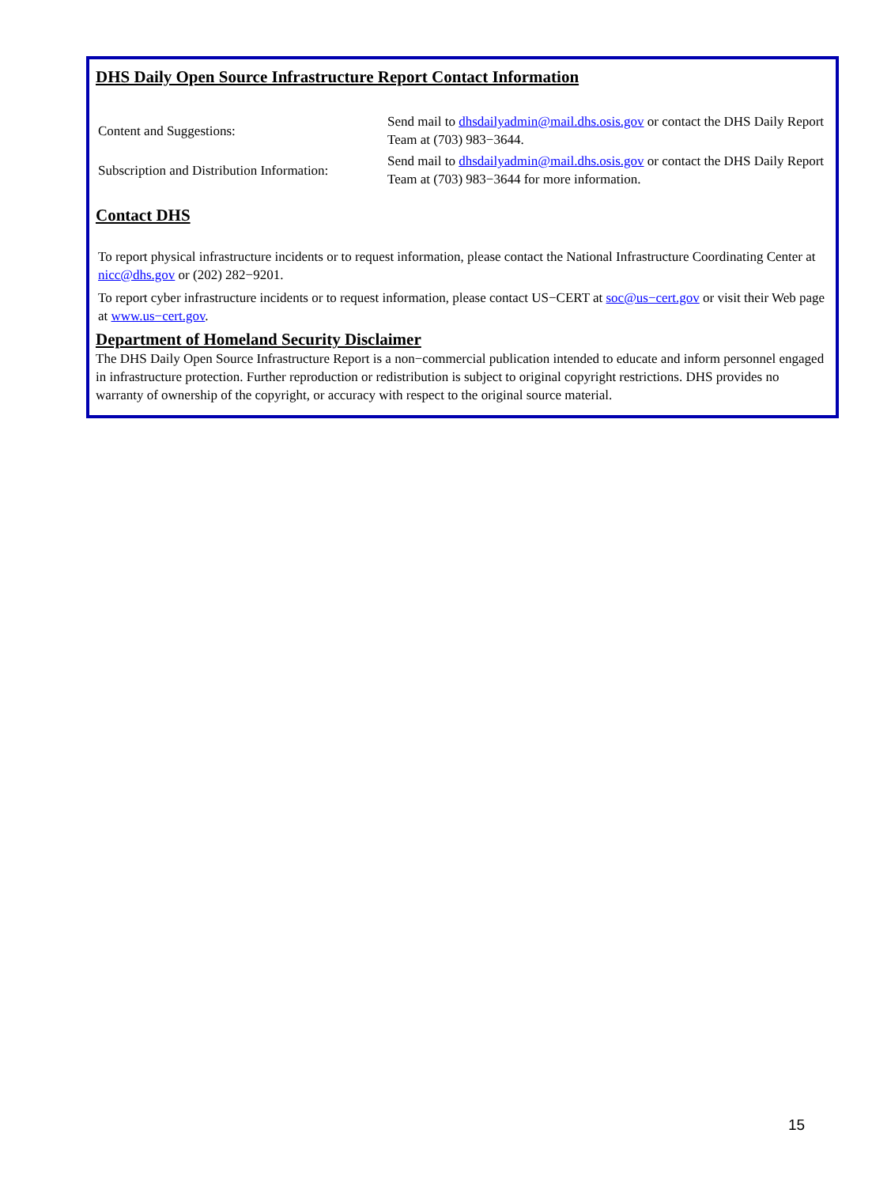DHS Daily Open Source Infrastructure Report Contact Information
| Content and Suggestions: | Send mail to dhsdailyadmin@mail.dhs.osis.gov or contact the DHS Daily Report Team at (703) 983−3644. |
| Subscription and Distribution Information: | Send mail to dhsdailyadmin@mail.dhs.osis.gov or contact the DHS Daily Report Team at (703) 983−3644 for more information. |
Contact DHS
To report physical infrastructure incidents or to request information, please contact the National Infrastructure Coordinating Center at nicc@dhs.gov or (202) 282−9201.
To report cyber infrastructure incidents or to request information, please contact US−CERT at soc@us−cert.gov or visit their Web page at www.us−cert.gov.
Department of Homeland Security Disclaimer
The DHS Daily Open Source Infrastructure Report is a non−commercial publication intended to educate and inform personnel engaged in infrastructure protection. Further reproduction or redistribution is subject to original copyright restrictions. DHS provides no warranty of ownership of the copyright, or accuracy with respect to the original source material.
15